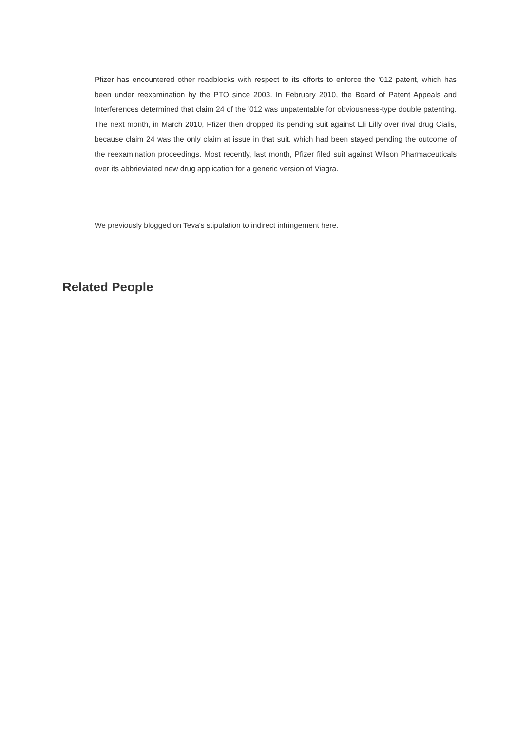Pfizer has encountered other roadblocks with respect to its efforts to enforce the '012 patent, which has been under reexamination by the PTO since 2003. In February 2010, the Board of Patent Appeals and Interferences determined that claim 24 of the '012 was unpatentable for obviousness-type double patenting. The next month, in March 2010, Pfizer then dropped its pending suit against Eli Lilly over rival drug Cialis, because claim 24 was the only claim at issue in that suit, which had been stayed pending the outcome of the reexamination proceedings. Most recently, last month, Pfizer filed suit against Wilson Pharmaceuticals over its abbrieviated new drug application for a generic version of Viagra.
We previously blogged on Teva's stipulation to indirect infringement here.
Related People